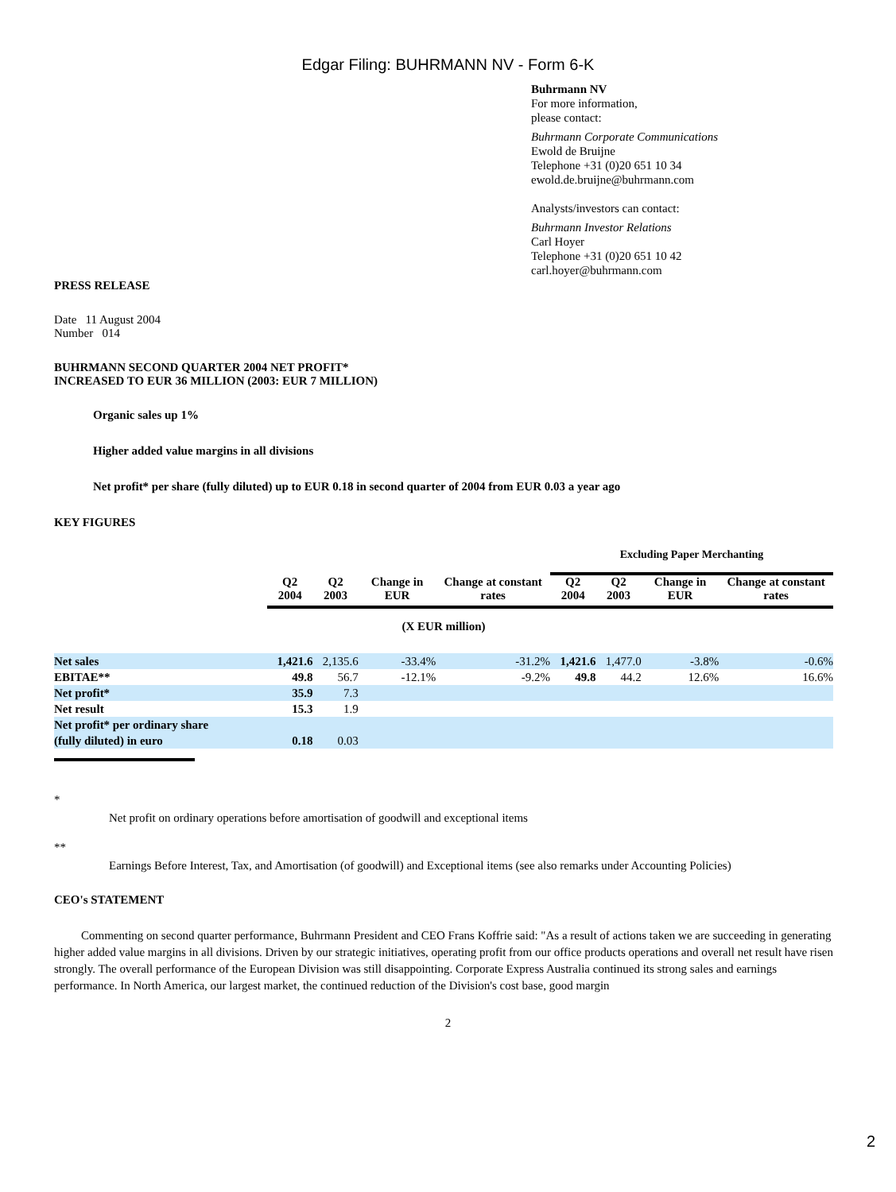Edgar Filing: BUHRMANN NV - Form 6-K
Buhrmann NV
For more information,
please contact:
Buhrmann Corporate Communications
Ewold de Bruijne
Telephone +31 (0)20 651 10 34
ewold.de.bruijne@buhrmann.com
Analysts/investors can contact:
Buhrmann Investor Relations
Carl Hoyer
Telephone +31 (0)20 651 10 42
carl.hoyer@buhrmann.com
PRESS RELEASE
Date 11 August 2004
Number 014
BUHRMANN SECOND QUARTER 2004 NET PROFIT*
INCREASED TO EUR 36 MILLION (2003: EUR 7 MILLION)
Organic sales up 1%
Higher added value margins in all divisions
Net profit* per share (fully diluted) up to EUR 0.18 in second quarter of 2004 from EUR 0.03 a year ago
KEY FIGURES
| | | | | | Excluding Paper Merchanting | | | |
| --- | --- | --- | --- | --- | --- | --- | --- | --- |
| | Q2 2004 | Q2 2003 | Change in EUR | Change at constant rates | Q2 2004 | Q2 2003 | Change in EUR | Change at constant rates |
| (X EUR million) | | | | | | | | |
| Net sales | 1,421.6 | 2,135.6 | -33.4% | -31.2% | 1,421.6 | 1,477.0 | -3.8% | -0.6% |
| EBITAE** | 49.8 | 56.7 | -12.1% | -9.2% | 49.8 | 44.2 | 12.6% | 16.6% |
| Net profit* | 35.9 | 7.3 | | | | | | |
| Net result | 15.3 | 1.9 | | | | | | |
| Net profit* per ordinary share (fully diluted) in euro | 0.18 | 0.03 | | | | | | |
*
Net profit on ordinary operations before amortisation of goodwill and exceptional items
**
Earnings Before Interest, Tax, and Amortisation (of goodwill) and Exceptional items (see also remarks under Accounting Policies)
CEO's STATEMENT
Commenting on second quarter performance, Buhrmann President and CEO Frans Koffrie said: "As a result of actions taken we are succeeding in generating higher added value margins in all divisions. Driven by our strategic initiatives, operating profit from our office products operations and overall net result have risen strongly. The overall performance of the European Division was still disappointing. Corporate Express Australia continued its strong sales and earnings performance. In North America, our largest market, the continued reduction of the Division's cost base, good margin
2
2